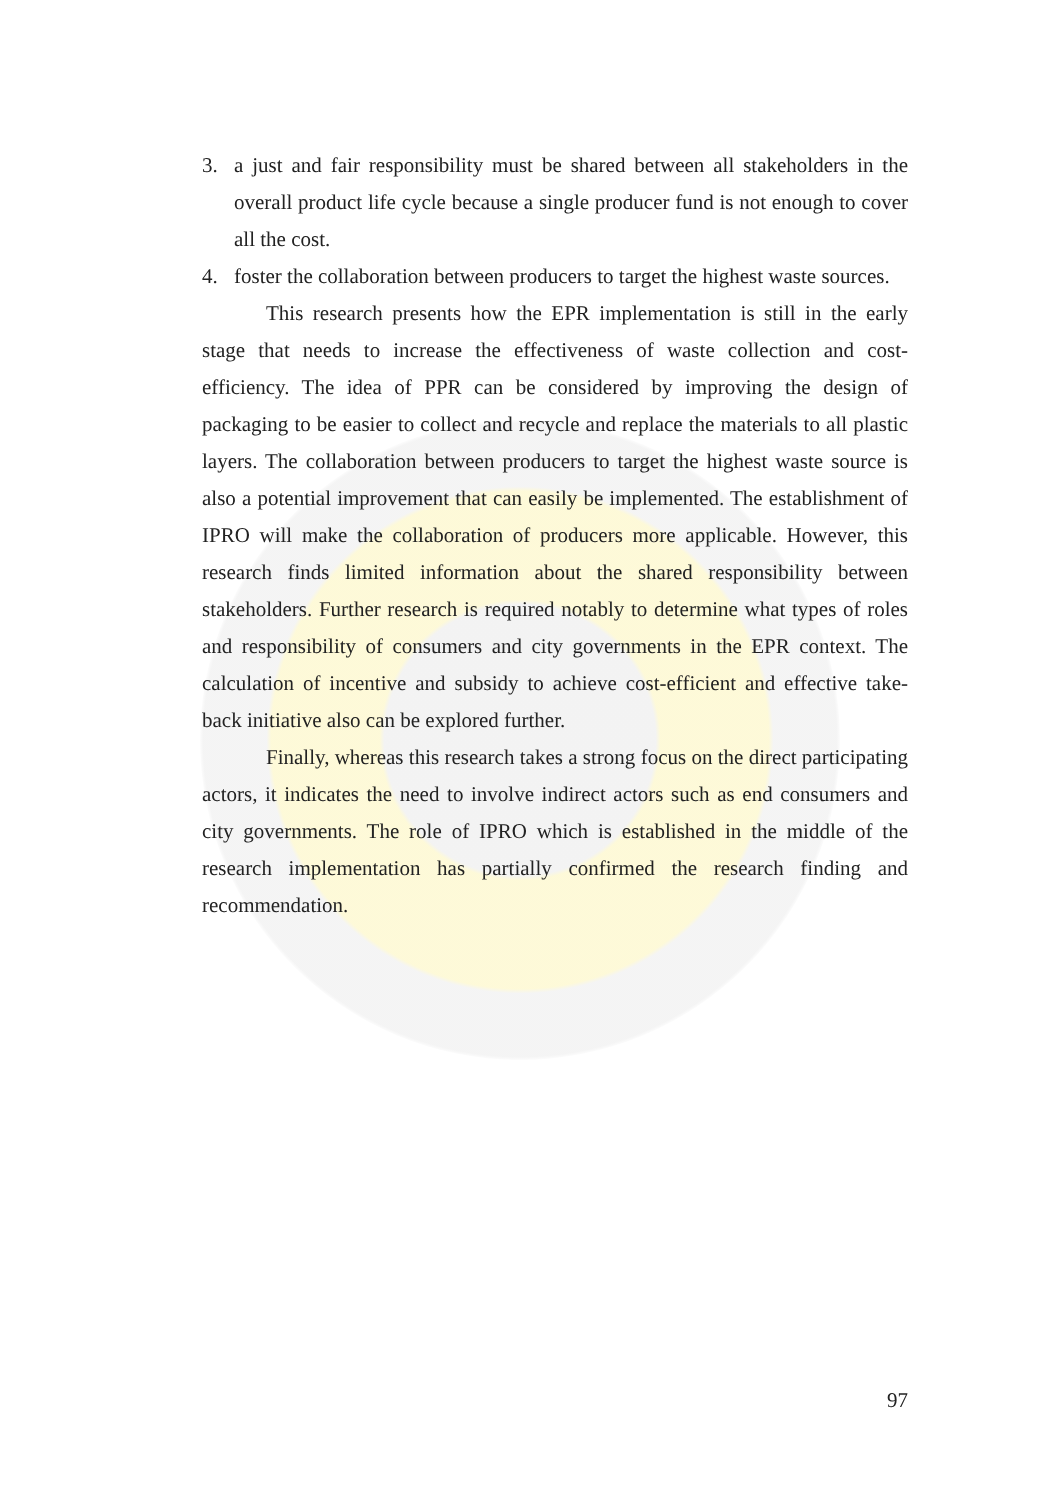3. a just and fair responsibility must be shared between all stakeholders in the overall product life cycle because a single producer fund is not enough to cover all the cost.
4. foster the collaboration between producers to target the highest waste sources.
This research presents how the EPR implementation is still in the early stage that needs to increase the effectiveness of waste collection and cost-efficiency. The idea of PPR can be considered by improving the design of packaging to be easier to collect and recycle and replace the materials to all plastic layers. The collaboration between producers to target the highest waste source is also a potential improvement that can easily be implemented. The establishment of IPRO will make the collaboration of producers more applicable. However, this research finds limited information about the shared responsibility between stakeholders. Further research is required notably to determine what types of roles and responsibility of consumers and city governments in the EPR context. The calculation of incentive and subsidy to achieve cost-efficient and effective take-back initiative also can be explored further.
Finally, whereas this research takes a strong focus on the direct participating actors, it indicates the need to involve indirect actors such as end consumers and city governments. The role of IPRO which is established in the middle of the research implementation has partially confirmed the research finding and recommendation.
97